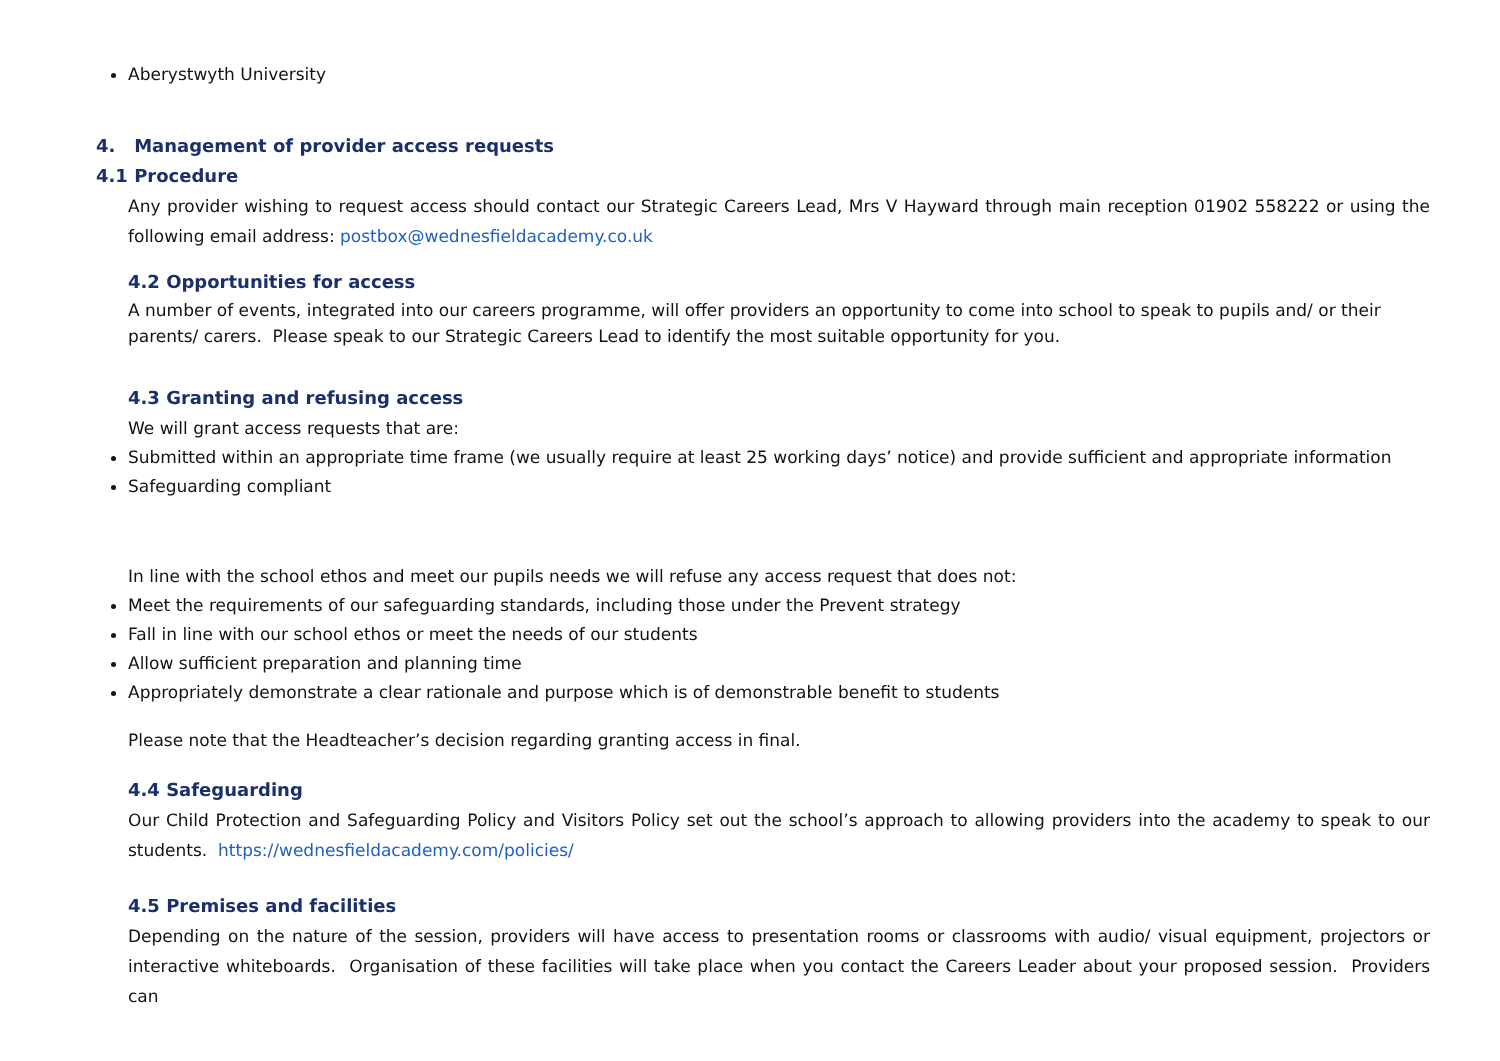Aberystwyth University
4. Management of provider access requests
4.1 Procedure
Any provider wishing to request access should contact our Strategic Careers Lead, Mrs V Hayward through main reception 01902 558222 or using the following email address: postbox@wednesfieldacademy.co.uk
4.2 Opportunities for access
A number of events, integrated into our careers programme, will offer providers an opportunity to come into school to speak to pupils and/ or their parents/ carers. Please speak to our Strategic Careers Lead to identify the most suitable opportunity for you.
4.3 Granting and refusing access
We will grant access requests that are:
Submitted within an appropriate time frame (we usually require at least 25 working days’ notice) and provide sufficient and appropriate information
Safeguarding compliant
In line with the school ethos and meet our pupils needs we will refuse any access request that does not:
Meet the requirements of our safeguarding standards, including those under the Prevent strategy
Fall in line with our school ethos or meet the needs of our students
Allow sufficient preparation and planning time
Appropriately demonstrate a clear rationale and purpose which is of demonstrable benefit to students
Please note that the Headteacher’s decision regarding granting access in final.
4.4 Safeguarding
Our Child Protection and Safeguarding Policy and Visitors Policy set out the school’s approach to allowing providers into the academy to speak to our students. https://wednesfieldacademy.com/policies/
4.5 Premises and facilities
Depending on the nature of the session, providers will have access to presentation rooms or classrooms with audio/ visual equipment, projectors or interactive whiteboards. Organisation of these facilities will take place when you contact the Careers Leader about your proposed session. Providers can